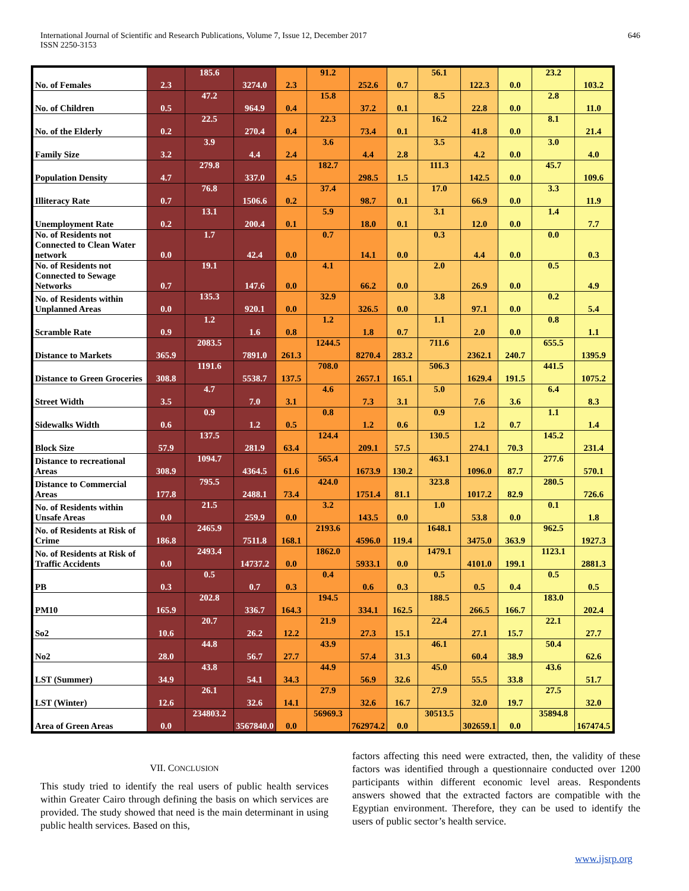International Journal of Scientific and Research Publications, Volume 7, Issue 12, December 2017
ISSN 2250-3153 646
| No. of Females | 2.3 | 185.6 | 3274.0 | 2.3 | 91.2 | 252.6 | 0.7 | 56.1 | 122.3 | 0.0 | 23.2 | 103.2 |
| No. of Children | 0.5 | 47.2 | 964.9 | 0.4 | 15.8 | 37.2 | 0.1 | 8.5 | 22.8 | 0.0 | 2.8 | 11.0 |
| No. of the Elderly | 0.2 | 22.5 | 270.4 | 0.4 | 22.3 | 73.4 | 0.1 | 16.2 | 41.8 | 0.0 | 8.1 | 21.4 |
| Family Size | 3.2 | 3.9 | 4.4 | 2.4 | 3.6 | 4.4 | 2.8 | 3.5 | 4.2 | 0.0 | 3.0 | 4.0 |
| Population Density | 4.7 | 279.8 | 337.0 | 4.5 | 182.7 | 298.5 | 1.5 | 111.3 | 142.5 | 0.0 | 45.7 | 109.6 |
| Illiteracy Rate | 0.7 | 76.8 | 1506.6 | 0.2 | 37.4 | 98.7 | 0.1 | 17.0 | 66.9 | 0.0 | 3.3 | 11.9 |
| Unemployment Rate | 0.2 | 13.1 | 200.4 | 0.1 | 5.9 | 18.0 | 0.1 | 3.1 | 12.0 | 0.0 | 1.4 | 7.7 |
| No. of Residents not Connected to Clean Water network | 0.0 | 1.7 | 42.4 | 0.0 | 0.7 | 14.1 | 0.0 | 0.3 | 4.4 | 0.0 | 0.0 | 0.3 |
| No. of Residents not Connected to Sewage Networks | 0.7 | 19.1 | 147.6 | 0.0 | 4.1 | 66.2 | 0.0 | 2.0 | 26.9 | 0.0 | 0.5 | 4.9 |
| No. of Residents within Unplanned Areas | 0.0 | 135.3 | 920.1 | 0.0 | 32.9 | 326.5 | 0.0 | 3.8 | 97.1 | 0.0 | 0.2 | 5.4 |
| Scramble Rate | 0.9 | 1.2 | 1.6 | 0.8 | 1.2 | 1.8 | 0.7 | 1.1 | 2.0 | 0.0 | 0.8 | 1.1 |
| Distance to Markets | 365.9 | 2083.5 | 7891.0 | 261.3 | 1244.5 | 8270.4 | 283.2 | 711.6 | 2362.1 | 240.7 | 655.5 | 1395.9 |
| Distance to Green Groceries | 308.8 | 1191.6 | 5538.7 | 137.5 | 708.0 | 2657.1 | 165.1 | 506.3 | 1629.4 | 191.5 | 441.5 | 1075.2 |
| Street Width | 3.5 | 4.7 | 7.0 | 3.1 | 4.6 | 7.3 | 3.1 | 5.0 | 7.6 | 3.6 | 6.4 | 8.3 |
| Sidewalks Width | 0.6 | 0.9 | 1.2 | 0.5 | 0.8 | 1.2 | 0.6 | 0.9 | 1.2 | 0.7 | 1.1 | 1.4 |
| Block Size | 57.9 | 137.5 | 281.9 | 63.4 | 124.4 | 209.1 | 57.5 | 130.5 | 274.1 | 70.3 | 145.2 | 231.4 |
| Distance to recreational Areas | 308.9 | 1094.7 | 4364.5 | 61.6 | 565.4 | 1673.9 | 130.2 | 463.1 | 1096.0 | 87.7 | 277.6 | 570.1 |
| Distance to Commercial Areas | 177.8 | 795.5 | 2488.1 | 73.4 | 424.0 | 1751.4 | 81.1 | 323.8 | 1017.2 | 82.9 | 280.5 | 726.6 |
| No. of Residents within Unsafe Areas | 0.0 | 21.5 | 259.9 | 0.0 | 3.2 | 143.5 | 0.0 | 1.0 | 53.8 | 0.0 | 0.1 | 1.8 |
| No. of Residents at Risk of Crime | 186.8 | 2465.9 | 7511.8 | 168.1 | 2193.6 | 4596.0 | 119.4 | 1648.1 | 3475.0 | 363.9 | 962.5 | 1927.3 |
| No. of Residents at Risk of Traffic Accidents | 0.0 | 2493.4 | 14737.2 | 0.0 | 1862.0 | 5933.1 | 0.0 | 1479.1 | 4101.0 | 199.1 | 1123.1 | 2881.3 |
| PB | 0.3 | 0.5 | 0.7 | 0.3 | 0.4 | 0.6 | 0.3 | 0.5 | 0.5 | 0.4 | 0.5 | 0.5 |
| PM10 | 165.9 | 202.8 | 336.7 | 164.3 | 194.5 | 334.1 | 162.5 | 188.5 | 266.5 | 166.7 | 183.0 | 202.4 |
| So2 | 10.6 | 20.7 | 26.2 | 12.2 | 21.9 | 27.3 | 15.1 | 22.4 | 27.1 | 15.7 | 22.1 | 27.7 |
| No2 | 28.0 | 44.8 | 56.7 | 27.7 | 43.9 | 57.4 | 31.3 | 46.1 | 60.4 | 38.9 | 50.4 | 62.6 |
| LST (Summer) | 34.9 | 43.8 | 54.1 | 34.3 | 44.9 | 56.9 | 32.6 | 45.0 | 55.5 | 33.8 | 43.6 | 51.7 |
| LST (Winter) | 12.6 | 26.1 | 32.6 | 14.1 | 27.9 | 32.6 | 16.7 | 27.9 | 32.0 | 19.7 | 27.5 | 32.0 |
| Area of Green Areas | 0.0 | 234803.2 | 3567840.0 | 0.0 | 56969.3 | 762974.2 | 0.0 | 30513.5 | 302659.1 | 0.0 | 35894.8 | 167474.5 |
VII. CONCLUSION
This study tried to identify the real users of public health services within Greater Cairo through defining the basis on which services are provided. The study showed that need is the main determinant in using public health services. Based on this,
factors affecting this need were extracted, then, the validity of these factors was identified through a questionnaire conducted over 1200 participants within different economic level areas. Respondents answers showed that the extracted factors are compatible with the Egyptian environment. Therefore, they can be used to identify the users of public sector’s health service.
www.ijsrp.org